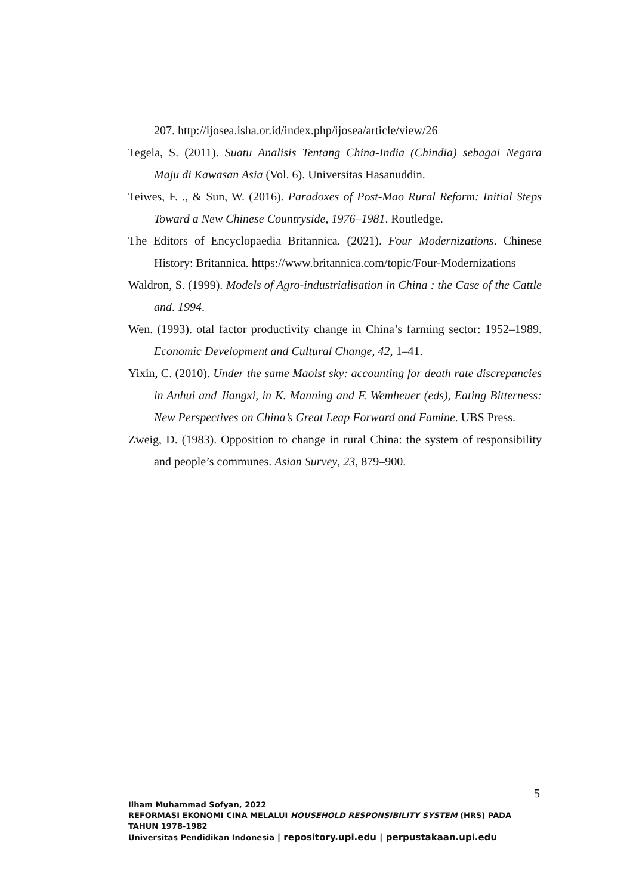207. http://ijosea.isha.or.id/index.php/ijosea/article/view/26
Tegela, S. (2011). Suatu Analisis Tentang China-India (Chindia) sebagai Negara Maju di Kawasan Asia (Vol. 6). Universitas Hasanuddin.
Teiwes, F. ., & Sun, W. (2016). Paradoxes of Post-Mao Rural Reform: Initial Steps Toward a New Chinese Countryside, 1976–1981. Routledge.
The Editors of Encyclopaedia Britannica. (2021). Four Modernizations. Chinese History: Britannica. https://www.britannica.com/topic/Four-Modernizations
Waldron, S. (1999). Models of Agro-industrialisation in China : the Case of the Cattle and. 1994.
Wen. (1993). otal factor productivity change in China’s farming sector: 1952–1989. Economic Development and Cultural Change, 42, 1–41.
Yixin, C. (2010). Under the same Maoist sky: accounting for death rate discrepancies in Anhui and Jiangxi, in K. Manning and F. Wemheuer (eds), Eating Bitterness: New Perspectives on China’s Great Leap Forward and Famine. UBS Press.
Zweig, D. (1983). Opposition to change in rural China: the system of responsibility and people’s communes. Asian Survey, 23, 879–900.
5
Ilham Muhammad Sofyan, 2022
REFORMASI EKONOMI CINA MELALUI HOUSEHOLD RESPONSIBILITY SYSTEM (HRS) PADA
TAHUN 1978-1982
Universitas Pendidikan Indonesia | repository.upi.edu | perpustakaan.upi.edu